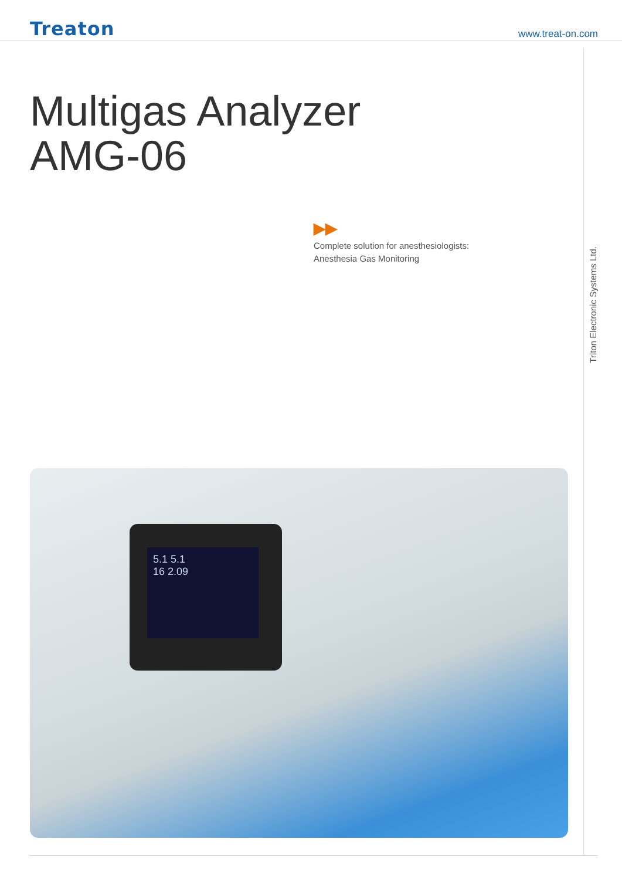Treaton
www.treat-on.com
Triton Electronic Systems Ltd.
Multigas Analyzer
AMG-06
▶▶
Complete solution for anesthesiologists:
Anesthesia Gas Monitoring
5.1 5.1
16 2.09